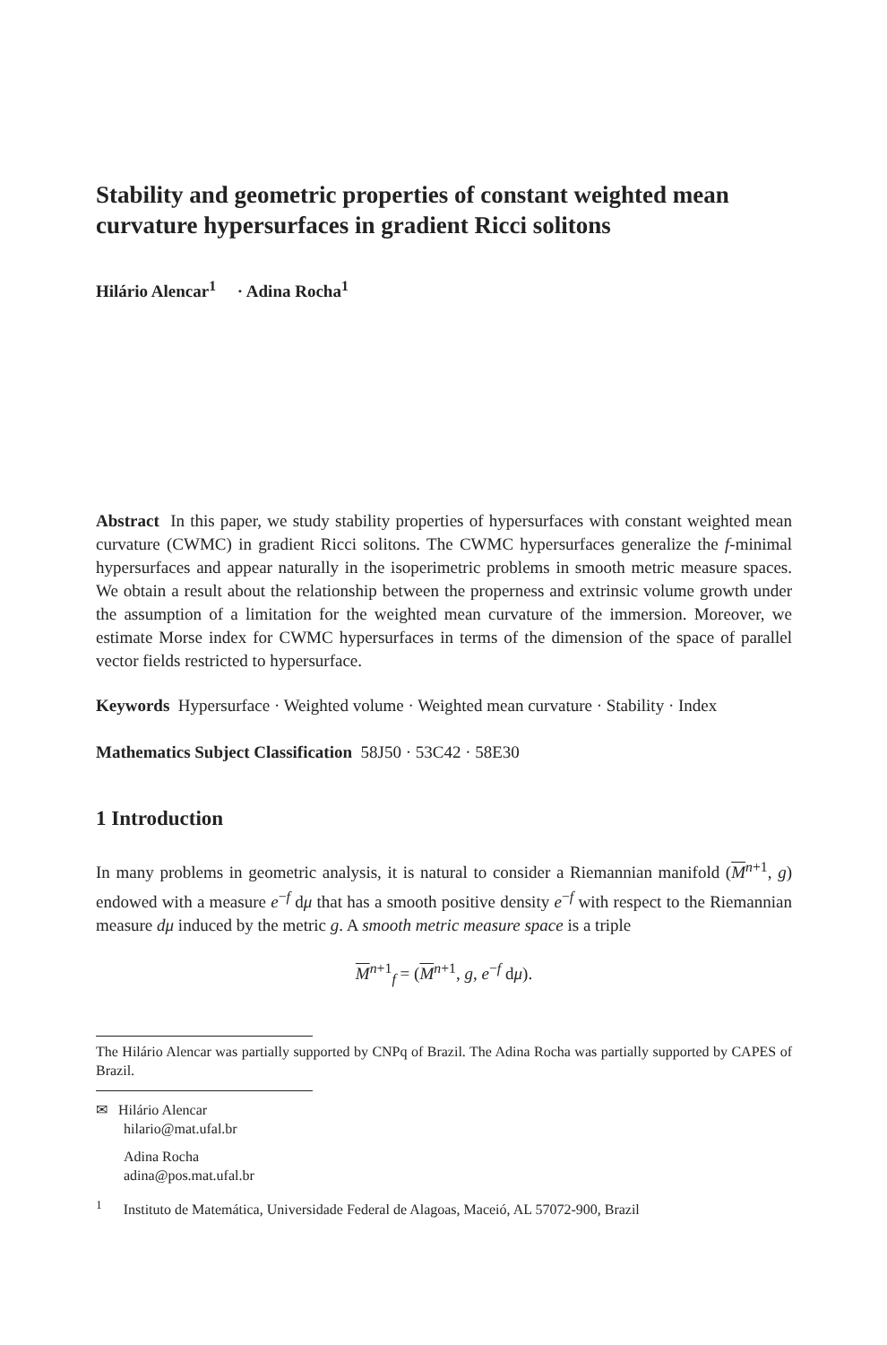Stability and geometric properties of constant weighted mean curvature hypersurfaces in gradient Ricci solitons
Hilário Alencar<sup>1</sup> · Adina Rocha<sup>1</sup>
Abstract In this paper, we study stability properties of hypersurfaces with constant weighted mean curvature (CWMC) in gradient Ricci solitons. The CWMC hypersurfaces generalize the f-minimal hypersurfaces and appear naturally in the isoperimetric problems in smooth metric measure spaces. We obtain a result about the relationship between the properness and extrinsic volume growth under the assumption of a limitation for the weighted mean curvature of the immersion. Moreover, we estimate Morse index for CWMC hypersurfaces in terms of the dimension of the space of parallel vector fields restricted to hypersurface.
Keywords Hypersurface · Weighted volume · Weighted mean curvature · Stability · Index
Mathematics Subject Classification 58J50 · 53C42 · 58E30
1 Introduction
In many problems in geometric analysis, it is natural to consider a Riemannian manifold (M<sup>n+1</sup>, g) endowed with a measure e<sup>−f</sup> dμ that has a smooth positive density e<sup>−f</sup> with respect to the Riemannian measure dμ induced by the metric g. A smooth metric measure space is a triple
M<sup>n+1</sup><sub>f</sub> = (M<sup>n+1</sup>, g, e<sup>−f</sup> dμ).
The Hilário Alencar was partially supported by CNPq of Brazil. The Adina Rocha was partially supported by CAPES of Brazil.
✉ Hilário Alencar
hilario@mat.ufal.br
Adina Rocha
adina@pos.mat.ufal.br
<sup>1</sup> Instituto de Matemática, Universidade Federal de Alagoas, Maceió, AL 57072-900, Brazil